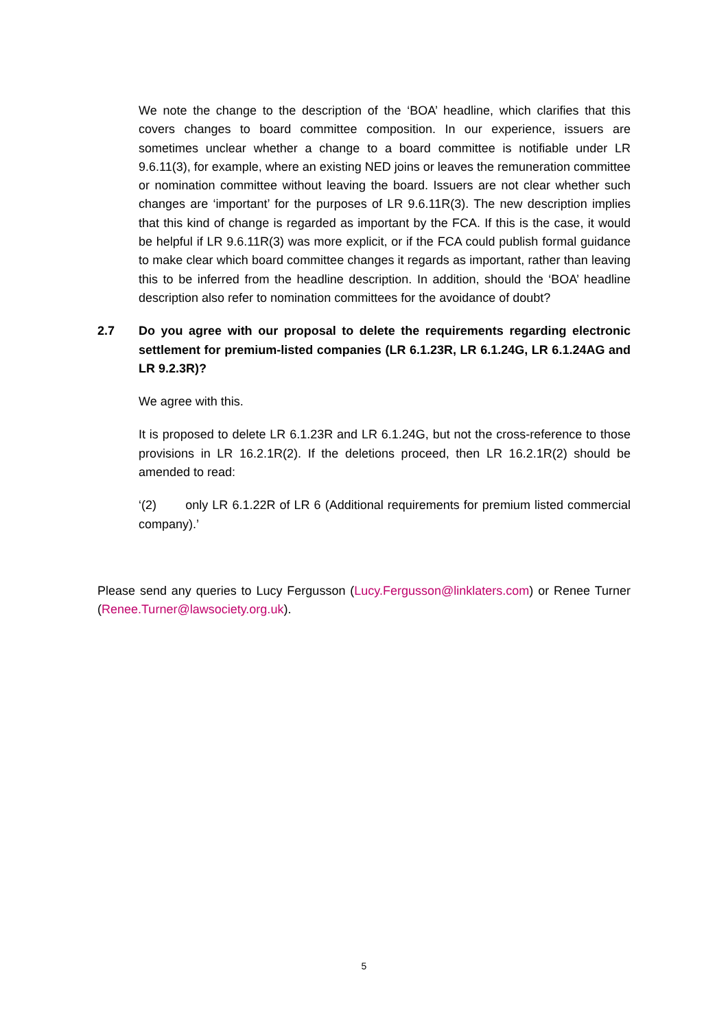We note the change to the description of the ‘BOA’ headline, which clarifies that this covers changes to board committee composition. In our experience, issuers are sometimes unclear whether a change to a board committee is notifiable under LR 9.6.11(3), for example, where an existing NED joins or leaves the remuneration committee or nomination committee without leaving the board. Issuers are not clear whether such changes are ‘important’ for the purposes of LR 9.6.11R(3). The new description implies that this kind of change is regarded as important by the FCA. If this is the case, it would be helpful if LR 9.6.11R(3) was more explicit, or if the FCA could publish formal guidance to make clear which board committee changes it regards as important, rather than leaving this to be inferred from the headline description. In addition, should the ‘BOA’ headline description also refer to nomination committees for the avoidance of doubt?
2.7 Do you agree with our proposal to delete the requirements regarding electronic settlement for premium-listed companies (LR 6.1.23R, LR 6.1.24G, LR 6.1.24AG and LR 9.2.3R)?
We agree with this.
It is proposed to delete LR 6.1.23R and LR 6.1.24G, but not the cross-reference to those provisions in LR 16.2.1R(2). If the deletions proceed, then LR 16.2.1R(2) should be amended to read:
‘(2) only LR 6.1.22R of LR 6 (Additional requirements for premium listed commercial company).’
Please send any queries to Lucy Fergusson (Lucy.Fergusson@linklaters.com) or Renee Turner (Renee.Turner@lawsociety.org.uk).
5